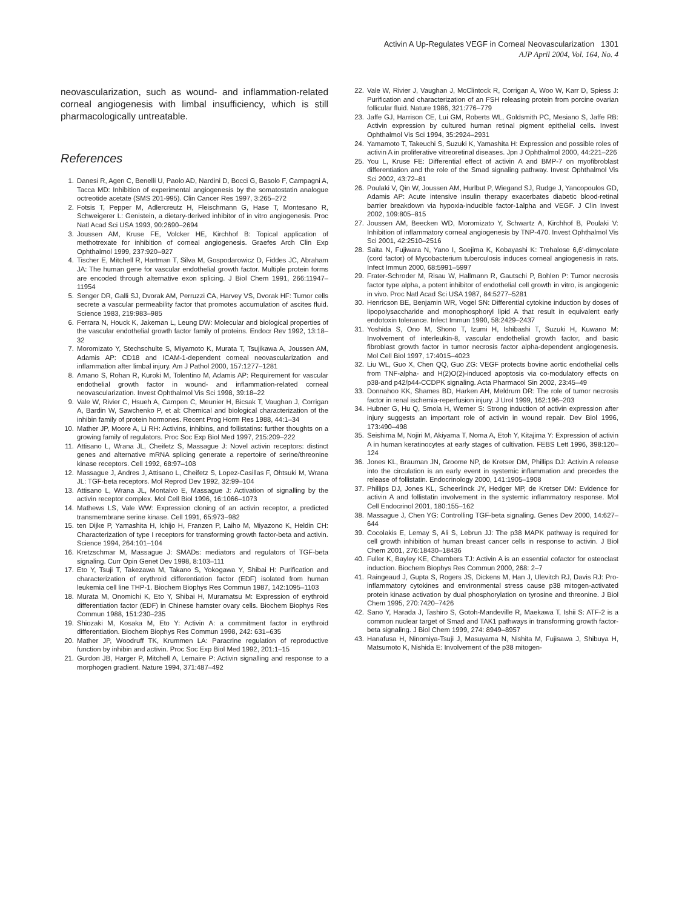Activin A Up-Regulates VEGF in Corneal Neovascularization 1301
AJP April 2004, Vol. 164, No. 4
neovascularization, such as wound- and inflammation-related corneal angiogenesis with limbal insufficiency, which is still pharmacologically untreatable.
References
1. Danesi R, Agen C, Benelli U, Paolo AD, Nardini D, Bocci G, Basolo F, Campagni A, Tacca MD: Inhibition of experimental angiogenesis by the somatostatin analogue octreotide acetate (SMS 201-995). Clin Cancer Res 1997, 3:265–272
2. Fotsis T, Pepper M, Adlercreutz H, Fleischmann G, Hase T, Montesano R, Schweigerer L: Genistein, a dietary-derived inhibitor of in vitro angiogenesis. Proc Natl Acad Sci USA 1993, 90:2690–2694
3. Joussen AM, Kruse FE, Volcker HE, Kirchhof B: Topical application of methotrexate for inhibition of corneal angiogenesis. Graefes Arch Clin Exp Ophthalmol 1999, 237:920–927
4. Tischer E, Mitchell R, Hartman T, Silva M, Gospodarowicz D, Fiddes JC, Abraham JA: The human gene for vascular endothelial growth factor. Multiple protein forms are encoded through alternative exon splicing. J Biol Chem 1991, 266:11947–11954
5. Senger DR, Galli SJ, Dvorak AM, Perruzzi CA, Harvey VS, Dvorak HF: Tumor cells secrete a vascular permeability factor that promotes accumulation of ascites fluid. Science 1983, 219:983–985
6. Ferrara N, Houck K, Jakeman L, Leung DW: Molecular and biological properties of the vascular endothelial growth factor family of proteins. Endocr Rev 1992, 13:18–32
7. Moromizato Y, Stechschulte S, Miyamoto K, Murata T, Tsujikawa A, Joussen AM, Adamis AP: CD18 and ICAM-1-dependent corneal neovascularization and inflammation after limbal injury. Am J Pathol 2000, 157:1277–1281
8. Amano S, Rohan R, Kuroki M, Tolentino M, Adamis AP: Requirement for vascular endothelial growth factor in wound- and inflammation-related corneal neovascularization. Invest Ophthalmol Vis Sci 1998, 39:18–22
9. Vale W, Rivier C, Hsueh A, Campen C, Meunier H, Bicsak T, Vaughan J, Corrigan A, Bardin W, Sawchenko P, et al: Chemical and biological characterization of the inhibin family of protein hormones. Recent Prog Horm Res 1988, 44:1–34
10. Mather JP, Moore A, Li RH: Activins, inhibins, and follistatins: further thoughts on a growing family of regulators. Proc Soc Exp Biol Med 1997, 215:209–222
11. Attisano L, Wrana JL, Cheifetz S, Massague J: Novel activin receptors: distinct genes and alternative mRNA splicing generate a repertoire of serine/threonine kinase receptors. Cell 1992, 68:97–108
12. Massague J, Andres J, Attisano L, Cheifetz S, Lopez-Casillas F, Ohtsuki M, Wrana JL: TGF-beta receptors. Mol Reprod Dev 1992, 32:99–104
13. Attisano L, Wrana JL, Montalvo E, Massague J: Activation of signalling by the activin receptor complex. Mol Cell Biol 1996, 16:1066–1073
14. Mathews LS, Vale WW: Expression cloning of an activin receptor, a predicted transmembrane serine kinase. Cell 1991, 65:973–982
15. ten Dijke P, Yamashita H, Ichijo H, Franzen P, Laiho M, Miyazono K, Heldin CH: Characterization of type I receptors for transforming growth factor-beta and activin. Science 1994, 264:101–104
16. Kretzschmar M, Massague J: SMADs: mediators and regulators of TGF-beta signaling. Curr Opin Genet Dev 1998, 8:103–111
17. Eto Y, Tsuji T, Takezawa M, Takano S, Yokogawa Y, Shibai H: Purification and characterization of erythroid differentiation factor (EDF) isolated from human leukemia cell line THP-1. Biochem Biophys Res Commun 1987, 142:1095–1103
18. Murata M, Onomichi K, Eto Y, Shibai H, Muramatsu M: Expression of erythroid differentiation factor (EDF) in Chinese hamster ovary cells. Biochem Biophys Res Commun 1988, 151:230–235
19. Shiozaki M, Kosaka M, Eto Y: Activin A: a commitment factor in erythroid differentiation. Biochem Biophys Res Commun 1998, 242: 631–635
20. Mather JP, Woodruff TK, Krummen LA: Paracrine regulation of reproductive function by inhibin and activin. Proc Soc Exp Biol Med 1992, 201:1–15
21. Gurdon JB, Harger P, Mitchell A, Lemaire P: Activin signalling and response to a morphogen gradient. Nature 1994, 371:487–492
22. Vale W, Rivier J, Vaughan J, McClintock R, Corrigan A, Woo W, Karr D, Spiess J: Purification and characterization of an FSH releasing protein from porcine ovarian follicular fluid. Nature 1986, 321:776–779
23. Jaffe GJ, Harrison CE, Lui GM, Roberts WL, Goldsmith PC, Mesiano S, Jaffe RB: Activin expression by cultured human retinal pigment epithelial cells. Invest Ophthalmol Vis Sci 1994, 35:2924–2931
24. Yamamoto T, Takeuchi S, Suzuki K, Yamashita H: Expression and possible roles of activin A in proliferative vitreoretinal diseases. Jpn J Ophthalmol 2000, 44:221–226
25. You L, Kruse FE: Differential effect of activin A and BMP-7 on myofibroblast differentiation and the role of the Smad signaling pathway. Invest Ophthalmol Vis Sci 2002, 43:72–81
26. Poulaki V, Qin W, Joussen AM, Hurlbut P, Wiegand SJ, Rudge J, Yancopoulos GD, Adamis AP: Acute intensive insulin therapy exacerbates diabetic blood-retinal barrier breakdown via hypoxia-inducible factor-1alpha and VEGF. J Clin Invest 2002, 109:805–815
27. Joussen AM, Beecken WD, Moromizato Y, Schwartz A, Kirchhof B, Poulaki V: Inhibition of inflammatory corneal angiogenesis by TNP-470. Invest Ophthalmol Vis Sci 2001, 42:2510–2516
28. Saita N, Fujiwara N, Yano I, Soejima K, Kobayashi K: Trehalose 6,6′-dimycolate (cord factor) of Mycobacterium tuberculosis induces corneal angiogenesis in rats. Infect Immun 2000, 68:5991–5997
29. Frater-Schroder M, Risau W, Hallmann R, Gautschi P, Bohlen P: Tumor necrosis factor type alpha, a potent inhibitor of endothelial cell growth in vitro, is angiogenic in vivo. Proc Natl Acad Sci USA 1987, 84:5277–5281
30. Henricson BE, Benjamin WR, Vogel SN: Differential cytokine induction by doses of lipopolysaccharide and monophosphoryl lipid A that result in equivalent early endotoxin tolerance. Infect Immun 1990, 58:2429–2437
31. Yoshida S, Ono M, Shono T, Izumi H, Ishibashi T, Suzuki H, Kuwano M: Involvement of interleukin-8, vascular endothelial growth factor, and basic fibroblast growth factor in tumor necrosis factor alpha-dependent angiogenesis. Mol Cell Biol 1997, 17:4015–4023
32. Liu WL, Guo X, Chen QQ, Guo ZG: VEGF protects bovine aortic endothelial cells from TNF-alpha- and H(2)O(2)-induced apoptosis via co-modulatory effects on p38-and p42/p44-CCDPK signaling. Acta Pharmacol Sin 2002, 23:45–49
33. Donnahoo KK, Shames BD, Harken AH, Meldrum DR: The role of tumor necrosis factor in renal ischemia-reperfusion injury. J Urol 1999, 162:196–203
34. Hubner G, Hu Q, Smola H, Werner S: Strong induction of activin expression after injury suggests an important role of activin in wound repair. Dev Biol 1996, 173:490–498
35. Seishima M, Nojiri M, Akiyama T, Noma A, Etoh Y, Kitajima Y: Expression of activin A in human keratinocytes at early stages of cultivation. FEBS Lett 1996, 398:120–124
36. Jones KL, Brauman JN, Groome NP, de Kretser DM, Phillips DJ: Activin A release into the circulation is an early event in systemic inflammation and precedes the release of follistatin. Endocrinology 2000, 141:1905–1908
37. Phillips DJ, Jones KL, Scheerlinck JY, Hedger MP, de Kretser DM: Evidence for activin A and follistatin involvement in the systemic inflammatory response. Mol Cell Endocrinol 2001, 180:155–162
38. Massague J, Chen YG: Controlling TGF-beta signaling. Genes Dev 2000, 14:627–644
39. Cocolakis E, Lemay S, Ali S, Lebrun JJ: The p38 MAPK pathway is required for cell growth inhibition of human breast cancer cells in response to activin. J Biol Chem 2001, 276:18430–18436
40. Fuller K, Bayley KE, Chambers TJ: Activin A is an essential cofactor for osteoclast induction. Biochem Biophys Res Commun 2000, 268: 2–7
41. Raingeaud J, Gupta S, Rogers JS, Dickens M, Han J, Ulevitch RJ, Davis RJ: Pro-inflammatory cytokines and environmental stress cause p38 mitogen-activated protein kinase activation by dual phosphorylation on tyrosine and threonine. J Biol Chem 1995, 270:7420–7426
42. Sano Y, Harada J, Tashiro S, Gotoh-Mandeville R, Maekawa T, Ishii S: ATF-2 is a common nuclear target of Smad and TAK1 pathways in transforming growth factor-beta signaling. J Biol Chem 1999, 274: 8949–8957
43. Hanafusa H, Ninomiya-Tsuji J, Masuyama N, Nishita M, Fujisawa J, Shibuya H, Matsumoto K, Nishida E: Involvement of the p38 mitogen-